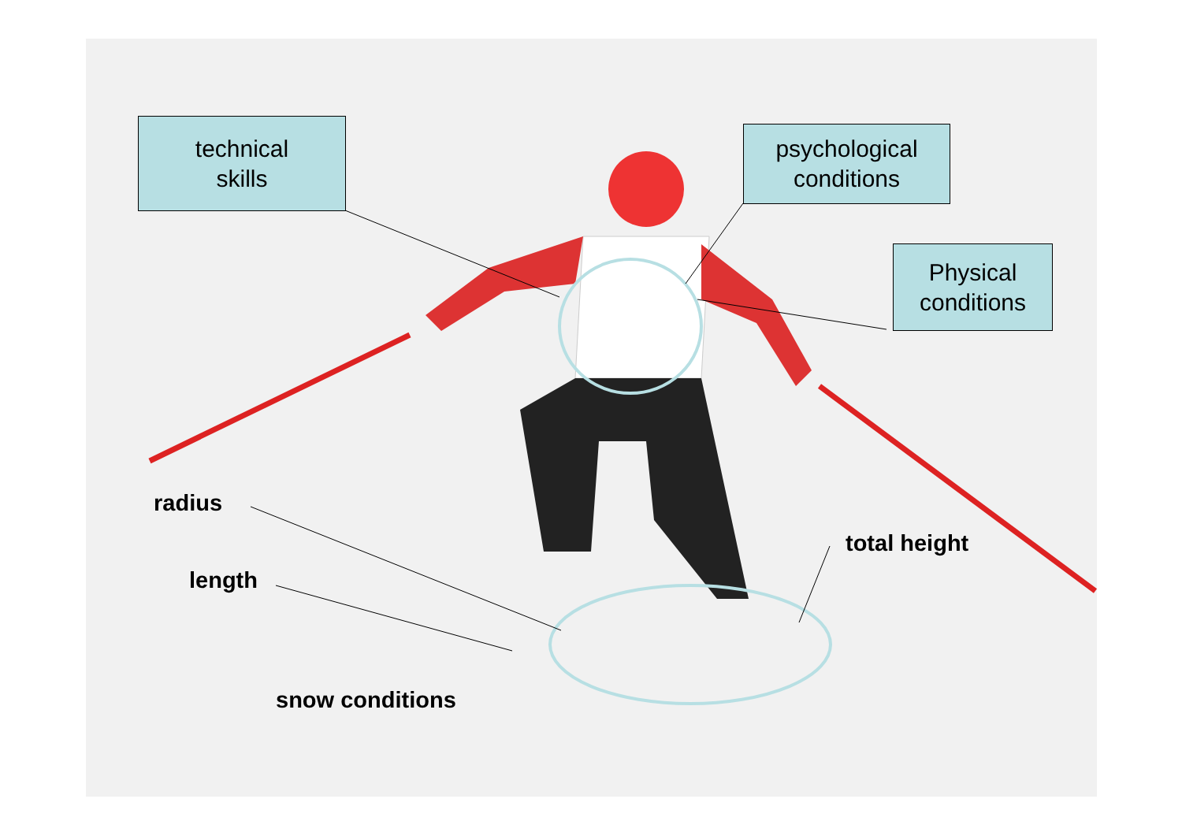technical
skills
psychological
conditions
Physical
conditions
radius
length
total height
snow conditions